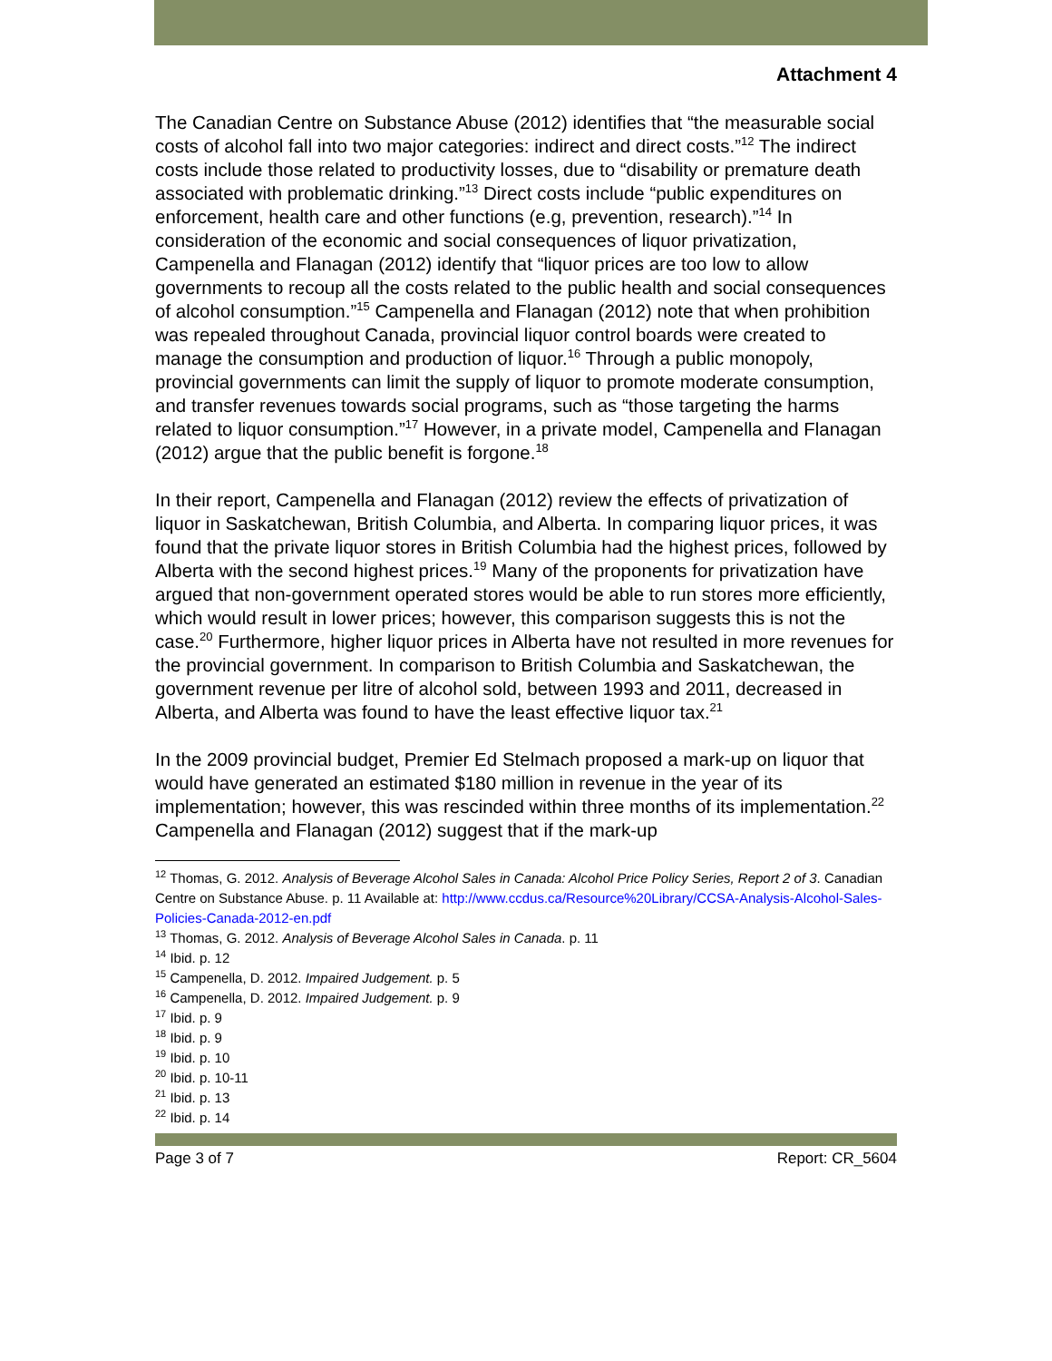Attachment 4
The Canadian Centre on Substance Abuse (2012) identifies that “the measurable social costs of alcohol fall into two major categories: indirect and direct costs.”<sup>12</sup> The indirect costs include those related to productivity losses, due to “disability or premature death associated with problematic drinking.”<sup>13</sup> Direct costs include “public expenditures on enforcement, health care and other functions (e.g, prevention, research).”<sup>14</sup> In consideration of the economic and social consequences of liquor privatization, Campenella and Flanagan (2012) identify that “liquor prices are too low to allow governments to recoup all the costs related to the public health and social consequences of alcohol consumption.”<sup>15</sup> Campenella and Flanagan (2012) note that when prohibition was repealed throughout Canada, provincial liquor control boards were created to manage the consumption and production of liquor.<sup>16</sup> Through a public monopoly, provincial governments can limit the supply of liquor to promote moderate consumption, and transfer revenues towards social programs, such as “those targeting the harms related to liquor consumption.”<sup>17</sup> However, in a private model, Campenella and Flanagan (2012) argue that the public benefit is forgone.<sup>18</sup>
In their report, Campenella and Flanagan (2012) review the effects of privatization of liquor in Saskatchewan, British Columbia, and Alberta. In comparing liquor prices, it was found that the private liquor stores in British Columbia had the highest prices, followed by Alberta with the second highest prices.<sup>19</sup> Many of the proponents for privatization have argued that non-government operated stores would be able to run stores more efficiently, which would result in lower prices; however, this comparison suggests this is not the case.<sup>20</sup> Furthermore, higher liquor prices in Alberta have not resulted in more revenues for the provincial government. In comparison to British Columbia and Saskatchewan, the government revenue per litre of alcohol sold, between 1993 and 2011, decreased in Alberta, and Alberta was found to have the least effective liquor tax.<sup>21</sup>
In the 2009 provincial budget, Premier Ed Stelmach proposed a mark-up on liquor that would have generated an estimated $180 million in revenue in the year of its implementation; however, this was rescinded within three months of its implementation.<sup>22</sup> Campenella and Flanagan (2012) suggest that if the mark-up
<sup>12</sup> Thomas, G. 2012. Analysis of Beverage Alcohol Sales in Canada: Alcohol Price Policy Series, Report 2 of 3. Canadian Centre on Substance Abuse. p. 11 Available at: http://www.ccdus.ca/Resource%20Library/CCSA-Analysis-Alcohol-Sales-Policies-Canada-2012-en.pdf
<sup>13</sup> Thomas, G. 2012. Analysis of Beverage Alcohol Sales in Canada. p. 11
<sup>14</sup> Ibid. p. 12
<sup>15</sup> Campenella, D. 2012. Impaired Judgement. p. 5
<sup>16</sup> Campenella, D. 2012. Impaired Judgement. p. 9
<sup>17</sup> Ibid. p. 9
<sup>18</sup> Ibid. p. 9
<sup>19</sup> Ibid. p. 10
<sup>20</sup> Ibid. p. 10-11
<sup>21</sup> Ibid. p. 13
<sup>22</sup> Ibid. p. 14
Page 3 of 7 Report: CR_5604